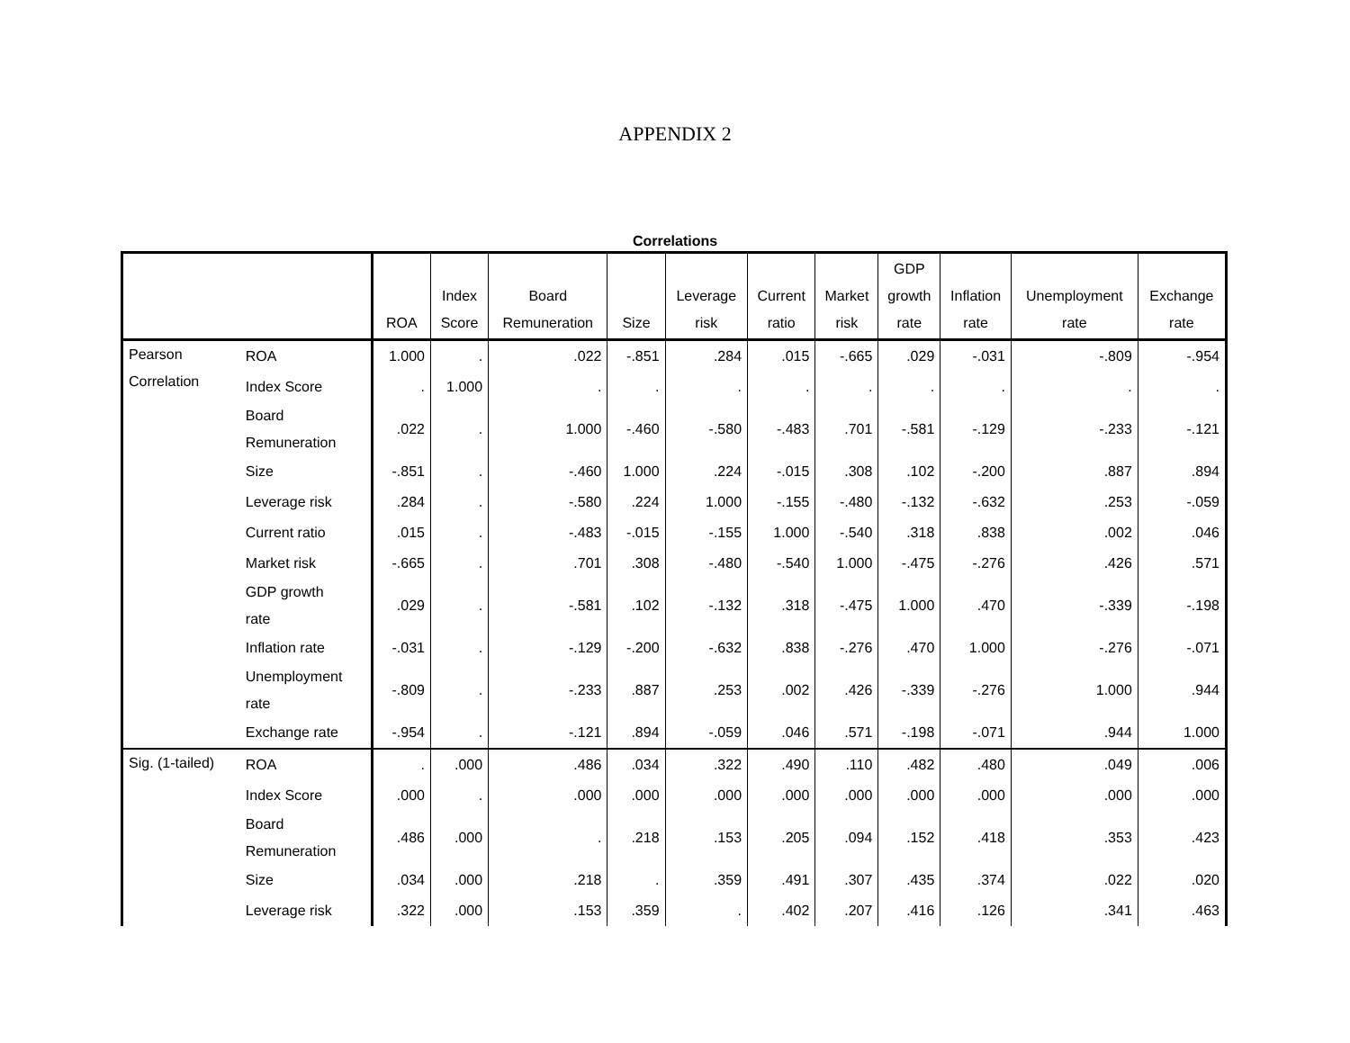APPENDIX 2
Correlations
| | | ROA | Index Score | Board Remuneration | Size | Leverage risk | Current ratio | Market risk | GDP growth rate | Inflation rate | Unemployment rate | Exchange rate |
| --- | --- | --- | --- | --- | --- | --- | --- | --- | --- | --- | --- | --- |
| Pearson Correlation | ROA | 1.000 | . | .022 | -.851 | .284 | .015 | -.665 | .029 | -.031 | -.809 | -.954 |
| | Index Score | . | 1.000 | . | . | . | . | . | . | . | . | . |
| | Board Remuneration | .022 | . | 1.000 | -.460 | -.580 | -.483 | .701 | -.581 | -.129 | -.233 | -.121 |
| | Size | -.851 | . | -.460 | 1.000 | .224 | -.015 | .308 | .102 | -.200 | .887 | .894 |
| | Leverage risk | .284 | . | -.580 | .224 | 1.000 | -.155 | -.480 | -.132 | -.632 | .253 | -.059 |
| | Current ratio | .015 | . | -.483 | -.015 | -.155 | 1.000 | -.540 | .318 | .838 | .002 | .046 |
| | Market risk | -.665 | . | .701 | .308 | -.480 | -.540 | 1.000 | -.475 | -.276 | .426 | .571 |
| | GDP growth rate | .029 | . | -.581 | .102 | -.132 | .318 | -.475 | 1.000 | .470 | -.339 | -.198 |
| | Inflation rate | -.031 | . | -.129 | -.200 | -.632 | .838 | -.276 | .470 | 1.000 | -.276 | -.071 |
| | Unemployment rate | -.809 | . | -.233 | .887 | .253 | .002 | .426 | -.339 | -.276 | 1.000 | .944 |
| | Exchange rate | -.954 | . | -.121 | .894 | -.059 | .046 | .571 | -.198 | -.071 | .944 | 1.000 |
| Sig. (1-tailed) | ROA | . | .000 | .486 | .034 | .322 | .490 | .110 | .482 | .480 | .049 | .006 |
| | Index Score | .000 | . | .000 | .000 | .000 | .000 | .000 | .000 | .000 | .000 | .000 |
| | Board Remuneration | .486 | .000 | . | .218 | .153 | .205 | .094 | .152 | .418 | .353 | .423 |
| | Size | .034 | .000 | .218 | . | .359 | .491 | .307 | .435 | .374 | .022 | .020 |
| | Leverage risk | .322 | .000 | .153 | .359 | . | .402 | .207 | .416 | .126 | .341 | .463 |